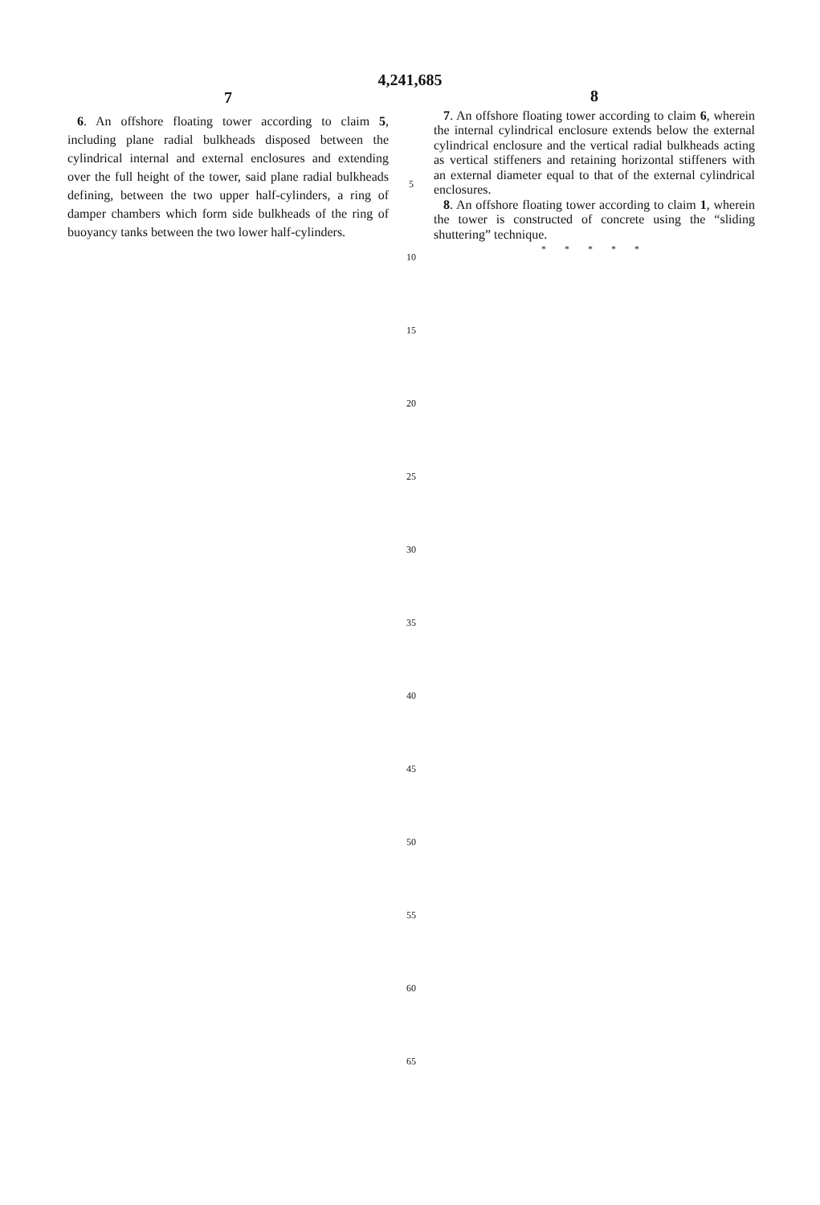4,241,685
7
6. An offshore floating tower according to claim 5, including plane radial bulkheads disposed between the cylindrical internal and external enclosures and extending over the full height of the tower, said plane radial bulkheads defining, between the two upper half-cylinders, a ring of damper chambers which form side bulkheads of the ring of buoyancy tanks between the two lower half-cylinders.
5
10
15
20
25
30
35
40
45
50
55
60
65
8
7. An offshore floating tower according to claim 6, wherein the internal cylindrical enclosure extends below the external cylindrical enclosure and the vertical radial bulkheads acting as vertical stiffeners and retaining horizontal stiffeners with an external diameter equal to that of the external cylindrical enclosures.
8. An offshore floating tower according to claim 1, wherein the tower is constructed of concrete using the “sliding shuttering” technique.
* * * * *